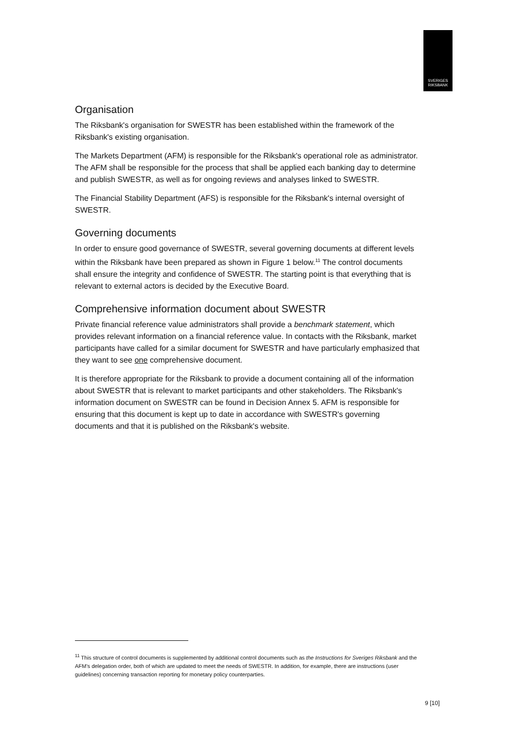SVERIGES
RIKSBANK
Organisation
The Riksbank's organisation for SWESTR has been established within the framework of the Riksbank's existing organisation.
The Markets Department (AFM) is responsible for the Riksbank's operational role as administrator. The AFM shall be responsible for the process that shall be applied each banking day to determine and publish SWESTR, as well as for ongoing reviews and analyses linked to SWESTR.
The Financial Stability Department (AFS) is responsible for the Riksbank's internal oversight of SWESTR.
Governing documents
In order to ensure good governance of SWESTR, several governing documents at different levels within the Riksbank have been prepared as shown in Figure 1 below.<sup>11</sup> The control documents shall ensure the integrity and confidence of SWESTR. The starting point is that everything that is relevant to external actors is decided by the Executive Board.
Comprehensive information document about SWESTR
Private financial reference value administrators shall provide a benchmark statement, which provides relevant information on a financial reference value. In contacts with the Riksbank, market participants have called for a similar document for SWESTR and have particularly emphasized that they want to see one comprehensive document.
It is therefore appropriate for the Riksbank to provide a document containing all of the information about SWESTR that is relevant to market participants and other stakeholders. The Riksbank's information document on SWESTR can be found in Decision Annex 5. AFM is responsible for ensuring that this document is kept up to date in accordance with SWESTR's governing documents and that it is published on the Riksbank's website.
<sup>11</sup> This structure of control documents is supplemented by additional control documents such as the Instructions for Sveriges Riksbank and the AFM's delegation order, both of which are updated to meet the needs of SWESTR. In addition, for example, there are instructions (user guidelines) concerning transaction reporting for monetary policy counterparties.
9 [10]